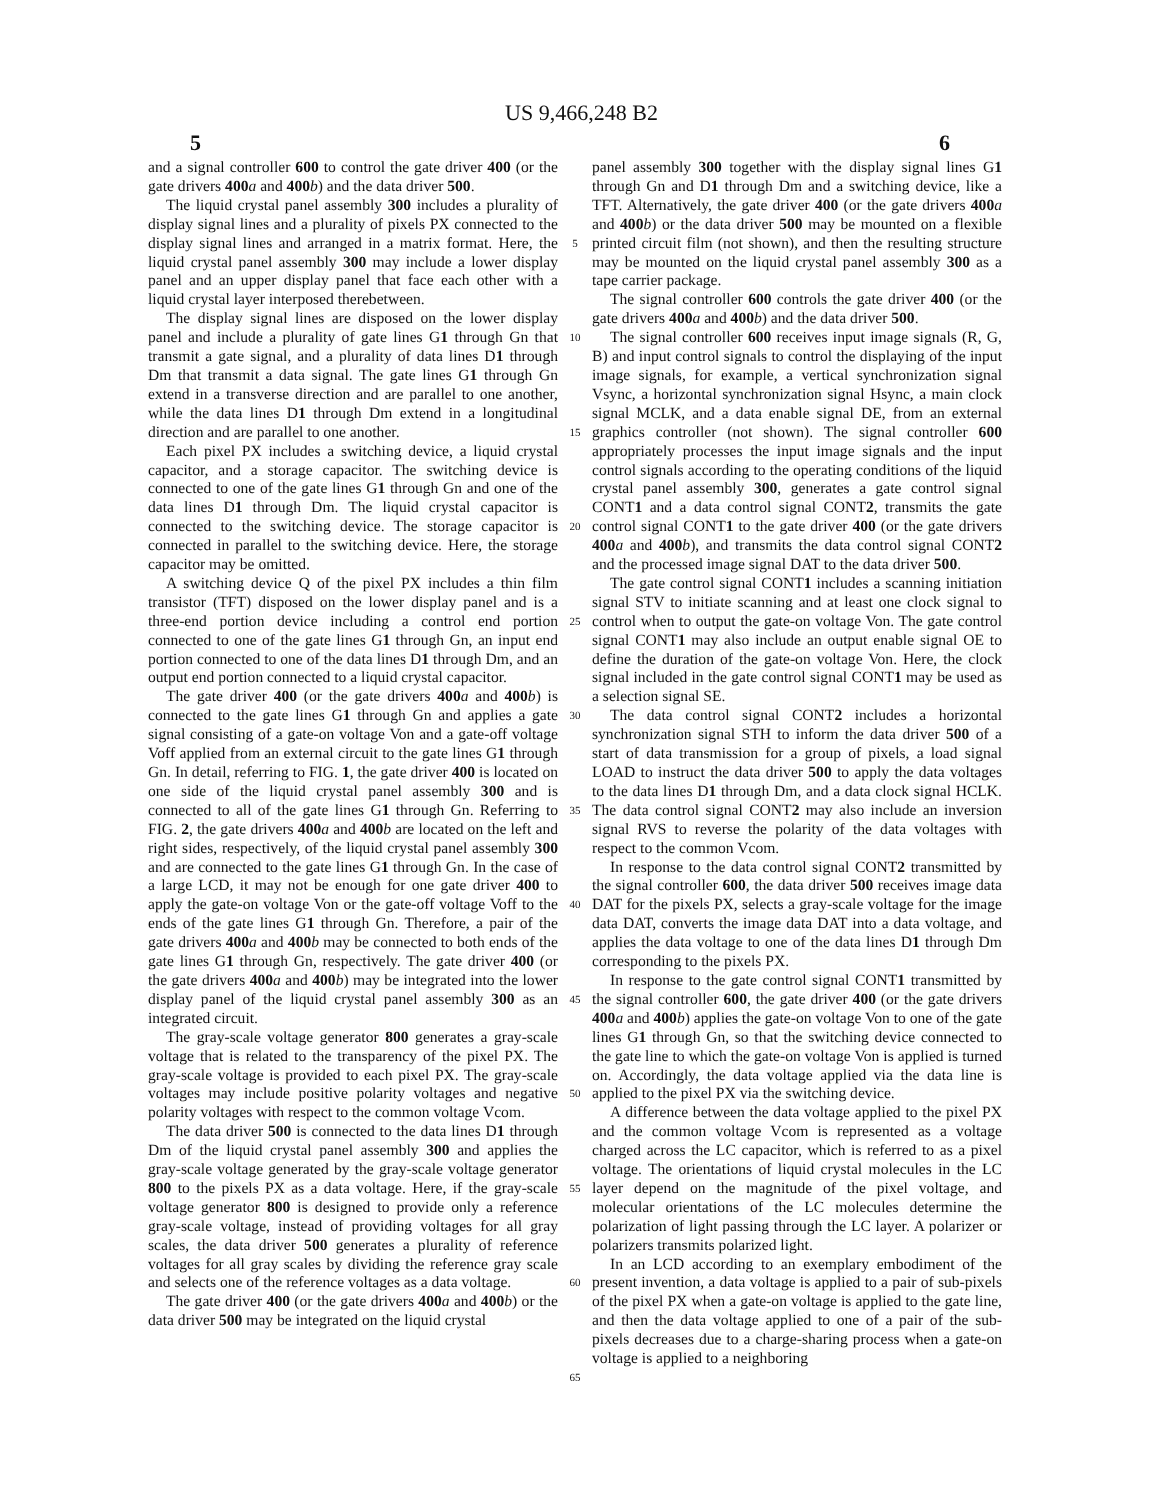US 9,466,248 B2
5 6
and a signal controller 600 to control the gate driver 400 (or the gate drivers 400 a and 400 b) and the data driver 500.
The liquid crystal panel assembly 300 includes a plurality of display signal lines and a plurality of pixels PX connected to the display signal lines and arranged in a matrix format. Here, the liquid crystal panel assembly 300 may include a lower display panel and an upper display panel that face each other with a liquid crystal layer interposed therebetween.
The display signal lines are disposed on the lower display panel and include a plurality of gate lines G1 through Gn that transmit a gate signal, and a plurality of data lines D1 through Dm that transmit a data signal. The gate lines G1 through Gn extend in a transverse direction and are parallel to one another, while the data lines D1 through Dm extend in a longitudinal direction and are parallel to one another.
Each pixel PX includes a switching device, a liquid crystal capacitor, and a storage capacitor. The switching device is connected to one of the gate lines G1 through Gn and one of the data lines D1 through Dm. The liquid crystal capacitor is connected to the switching device. The storage capacitor is connected in parallel to the switching device. Here, the storage capacitor may be omitted.
A switching device Q of the pixel PX includes a thin film transistor (TFT) disposed on the lower display panel and is a three-end portion device including a control end portion connected to one of the gate lines G1 through Gn, an input end portion connected to one of the data lines D1 through Dm, and an output end portion connected to a liquid crystal capacitor.
The gate driver 400 (or the gate drivers 400 a and 400 b) is connected to the gate lines G1 through Gn and applies a gate signal consisting of a gate-on voltage Von and a gate-off voltage Voff applied from an external circuit to the gate lines G1 through Gn. In detail, referring to FIG. 1, the gate driver 400 is located on one side of the liquid crystal panel assembly 300 and is connected to all of the gate lines G1 through Gn. Referring to FIG. 2, the gate drivers 400 a and 400 b are located on the left and right sides, respectively, of the liquid crystal panel assembly 300 and are connected to the gate lines G1 through Gn. In the case of a large LCD, it may not be enough for one gate driver 400 to apply the gate-on voltage Von or the gate-off voltage Voff to the ends of the gate lines G1 through Gn. Therefore, a pair of the gate drivers 400 a and 400 b may be connected to both ends of the gate lines G1 through Gn, respectively. The gate driver 400 (or the gate drivers 400 a and 400 b) may be integrated into the lower display panel of the liquid crystal panel assembly 300 as an integrated circuit.
The gray-scale voltage generator 800 generates a gray-scale voltage that is related to the transparency of the pixel PX. The gray-scale voltage is provided to each pixel PX. The gray-scale voltages may include positive polarity voltages and negative polarity voltages with respect to the common voltage Vcom.
The data driver 500 is connected to the data lines D1 through Dm of the liquid crystal panel assembly 300 and applies the gray-scale voltage generated by the gray-scale voltage generator 800 to the pixels PX as a data voltage. Here, if the gray-scale voltage generator 800 is designed to provide only a reference gray-scale voltage, instead of providing voltages for all gray scales, the data driver 500 generates a plurality of reference voltages for all gray scales by dividing the reference gray scale and selects one of the reference voltages as a data voltage.
The gate driver 400 (or the gate drivers 400 a and 400 b) or the data driver 500 may be integrated on the liquid crystal
5
10
15
20
25
30
35
40
45
50
55
60
65
panel assembly 300 together with the display signal lines G1 through Gn and D1 through Dm and a switching device, like a TFT. Alternatively, the gate driver 400 (or the gate drivers 400 a and 400 b) or the data driver 500 may be mounted on a flexible printed circuit film (not shown), and then the resulting structure may be mounted on the liquid crystal panel assembly 300 as a tape carrier package.
The signal controller 600 controls the gate driver 400 (or the gate drivers 400 a and 400 b) and the data driver 500.
The signal controller 600 receives input image signals (R, G, B) and input control signals to control the displaying of the input image signals, for example, a vertical synchronization signal Vsync, a horizontal synchronization signal Hsync, a main clock signal MCLK, and a data enable signal DE, from an external graphics controller (not shown). The signal controller 600 appropriately processes the input image signals and the input control signals according to the operating conditions of the liquid crystal panel assembly 300, generates a gate control signal CONT1 and a data control signal CONT2, transmits the gate control signal CONT1 to the gate driver 400 (or the gate drivers 400 a and 400 b), and transmits the data control signal CONT2 and the processed image signal DAT to the data driver 500.
The gate control signal CONT1 includes a scanning initiation signal STV to initiate scanning and at least one clock signal to control when to output the gate-on voltage Von. The gate control signal CONT1 may also include an output enable signal OE to define the duration of the gate-on voltage Von. Here, the clock signal included in the gate control signal CONT1 may be used as a selection signal SE.
The data control signal CONT2 includes a horizontal synchronization signal STH to inform the data driver 500 of a start of data transmission for a group of pixels, a load signal LOAD to instruct the data driver 500 to apply the data voltages to the data lines D1 through Dm, and a data clock signal HCLK. The data control signal CONT2 may also include an inversion signal RVS to reverse the polarity of the data voltages with respect to the common Vcom.
In response to the data control signal CONT2 transmitted by the signal controller 600, the data driver 500 receives image data DAT for the pixels PX, selects a gray-scale voltage for the image data DAT, converts the image data DAT into a data voltage, and applies the data voltage to one of the data lines D1 through Dm corresponding to the pixels PX.
In response to the gate control signal CONT1 transmitted by the signal controller 600, the gate driver 400 (or the gate drivers 400 a and 400 b) applies the gate-on voltage Von to one of the gate lines G1 through Gn, so that the switching device connected to the gate line to which the gate-on voltage Von is applied is turned on. Accordingly, the data voltage applied via the data line is applied to the pixel PX via the switching device.
A difference between the data voltage applied to the pixel PX and the common voltage Vcom is represented as a voltage charged across the LC capacitor, which is referred to as a pixel voltage. The orientations of liquid crystal molecules in the LC layer depend on the magnitude of the pixel voltage, and molecular orientations of the LC molecules determine the polarization of light passing through the LC layer. A polarizer or polarizers transmits polarized light.
In an LCD according to an exemplary embodiment of the present invention, a data voltage is applied to a pair of sub-pixels of the pixel PX when a gate-on voltage is applied to the gate line, and then the data voltage applied to one of a pair of the sub-pixels decreases due to a charge-sharing process when a gate-on voltage is applied to a neighboring